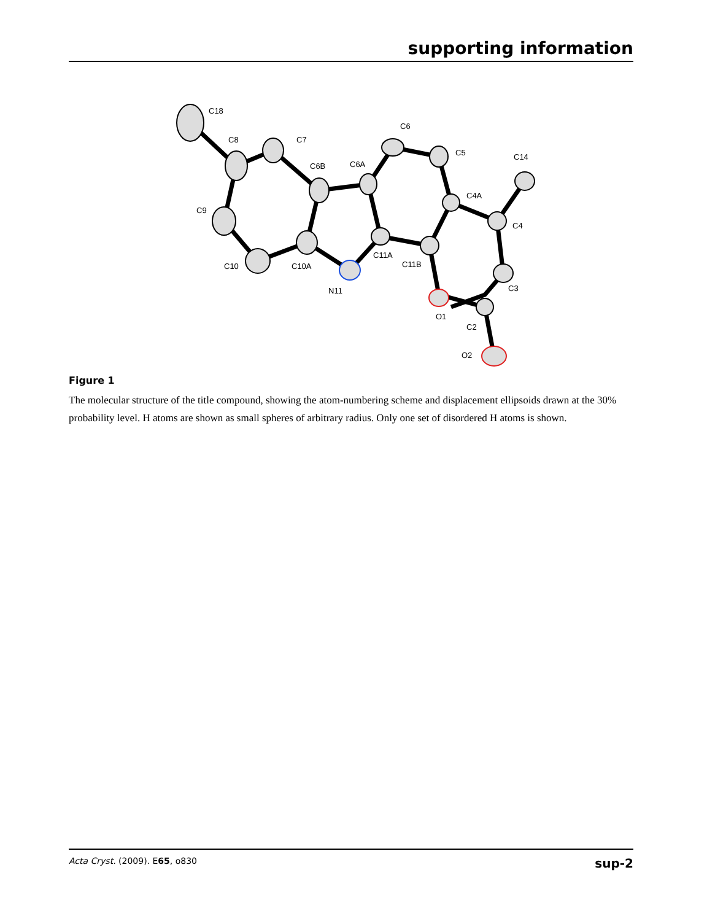supporting information
C18
C8
C7
C6B
C6A
C6
C5
C14
C4A
C4
C9
C10
C10A
C11A
C11B
N11
O1
C3
C2
O2
Figure 1
The molecular structure of the title compound, showing the atom-numbering scheme and displacement ellipsoids drawn at the 30% probability level. H atoms are shown as small spheres of arbitrary radius. Only one set of disordered H atoms is shown.
Acta Cryst. (2009). E65, o830 sup-2